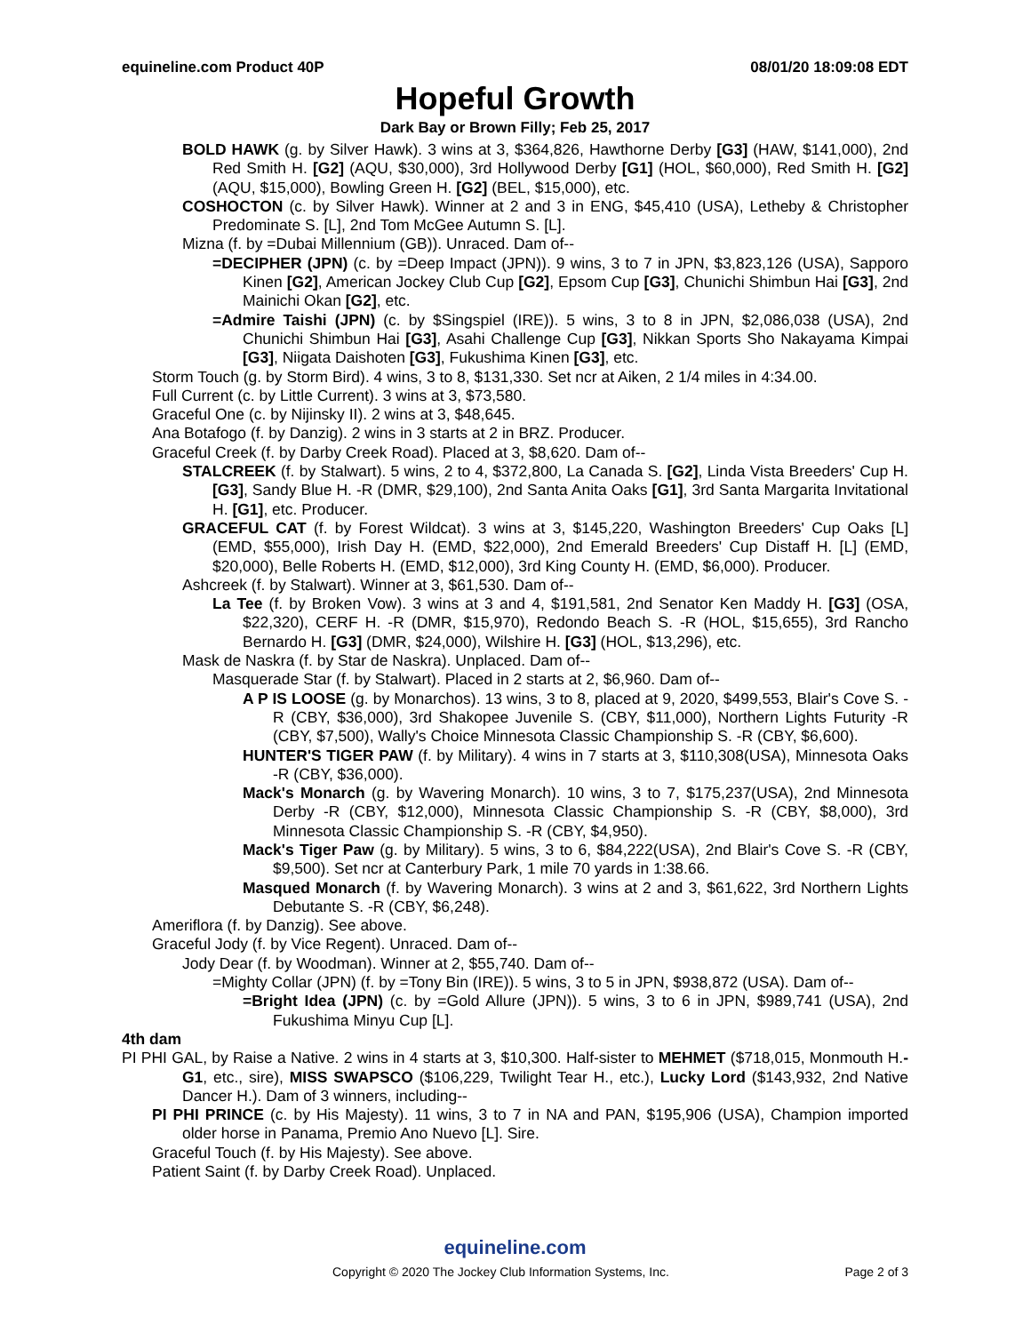equineline.com Product 40P 08/01/20 18:09:08 EDT
Hopeful Growth
Dark Bay or Brown Filly; Feb 25, 2017
BOLD HAWK (g. by Silver Hawk). 3 wins at 3, $364,826, Hawthorne Derby [G3] (HAW, $141,000), 2nd Red Smith H. [G2] (AQU, $30,000), 3rd Hollywood Derby [G1] (HOL, $60,000), Red Smith H. [G2] (AQU, $15,000), Bowling Green H. [G2] (BEL, $15,000), etc.
COSHOCTON (c. by Silver Hawk). Winner at 2 and 3 in ENG, $45,410 (USA), Letheby & Christopher Predominate S. [L], 2nd Tom McGee Autumn S. [L].
Mizna (f. by =Dubai Millennium (GB)). Unraced. Dam of--
=DECIPHER (JPN) (c. by =Deep Impact (JPN)). 9 wins, 3 to 7 in JPN, $3,823,126 (USA), Sapporo Kinen [G2], American Jockey Club Cup [G2], Epsom Cup [G3], Chunichi Shimbun Hai [G3], 2nd Mainichi Okan [G2], etc.
=Admire Taishi (JPN) (c. by $Singspiel (IRE)). 5 wins, 3 to 8 in JPN, $2,086,038 (USA), 2nd Chunichi Shimbun Hai [G3], Asahi Challenge Cup [G3], Nikkan Sports Sho Nakayama Kimpai [G3], Niigata Daishoten [G3], Fukushima Kinen [G3], etc.
Storm Touch (g. by Storm Bird). 4 wins, 3 to 8, $131,330. Set ncr at Aiken, 2 1/4 miles in 4:34.00.
Full Current (c. by Little Current). 3 wins at 3, $73,580.
Graceful One (c. by Nijinsky II). 2 wins at 3, $48,645.
Ana Botafogo (f. by Danzig). 2 wins in 3 starts at 2 in BRZ. Producer.
Graceful Creek (f. by Darby Creek Road). Placed at 3, $8,620. Dam of--
STALCREEK (f. by Stalwart). 5 wins, 2 to 4, $372,800, La Canada S. [G2], Linda Vista Breeders' Cup H. [G3], Sandy Blue H. -R (DMR, $29,100), 2nd Santa Anita Oaks [G1], 3rd Santa Margarita Invitational H. [G1], etc. Producer.
GRACEFUL CAT (f. by Forest Wildcat). 3 wins at 3, $145,220, Washington Breeders' Cup Oaks [L] (EMD, $55,000), Irish Day H. (EMD, $22,000), 2nd Emerald Breeders' Cup Distaff H. [L] (EMD, $20,000), Belle Roberts H. (EMD, $12,000), 3rd King County H. (EMD, $6,000). Producer.
Ashcreek (f. by Stalwart). Winner at 3, $61,530. Dam of--
La Tee (f. by Broken Vow). 3 wins at 3 and 4, $191,581, 2nd Senator Ken Maddy H. [G3] (OSA, $22,320), CERF H. -R (DMR, $15,970), Redondo Beach S. -R (HOL, $15,655), 3rd Rancho Bernardo H. [G3] (DMR, $24,000), Wilshire H. [G3] (HOL, $13,296), etc.
Mask de Naskra (f. by Star de Naskra). Unplaced. Dam of--
Masquerade Star (f. by Stalwart). Placed in 2 starts at 2, $6,960. Dam of--
A P IS LOOSE (g. by Monarchos). 13 wins, 3 to 8, placed at 9, 2020, $499,553, Blair's Cove S. -R (CBY, $36,000), 3rd Shakopee Juvenile S. (CBY, $11,000), Northern Lights Futurity -R (CBY, $7,500), Wally's Choice Minnesota Classic Championship S. -R (CBY, $6,600).
HUNTER'S TIGER PAW (f. by Military). 4 wins in 7 starts at 3, $110,308(USA), Minnesota Oaks -R (CBY, $36,000).
Mack's Monarch (g. by Wavering Monarch). 10 wins, 3 to 7, $175,237(USA), 2nd Minnesota Derby -R (CBY, $12,000), Minnesota Classic Championship S. -R (CBY, $8,000), 3rd Minnesota Classic Championship S. -R (CBY, $4,950).
Mack's Tiger Paw (g. by Military). 5 wins, 3 to 6, $84,222(USA), 2nd Blair's Cove S. -R (CBY, $9,500). Set ncr at Canterbury Park, 1 mile 70 yards in 1:38.66.
Masqued Monarch (f. by Wavering Monarch). 3 wins at 2 and 3, $61,622, 3rd Northern Lights Debutante S. -R (CBY, $6,248).
Ameriflora (f. by Danzig). See above.
Graceful Jody (f. by Vice Regent). Unraced. Dam of--
Jody Dear (f. by Woodman). Winner at 2, $55,740. Dam of--
=Mighty Collar (JPN) (f. by =Tony Bin (IRE)). 5 wins, 3 to 5 in JPN, $938,872 (USA). Dam of--
=Bright Idea (JPN) (c. by =Gold Allure (JPN)). 5 wins, 3 to 6 in JPN, $989,741 (USA), 2nd Fukushima Minyu Cup [L].
4th dam
PI PHI GAL, by Raise a Native. 2 wins in 4 starts at 3, $10,300. Half-sister to MEHMET ($718,015, Monmouth H.-G1, etc., sire), MISS SWAPSCO ($106,229, Twilight Tear H., etc.), Lucky Lord ($143,932, 2nd Native Dancer H.). Dam of 3 winners, including--
PI PHI PRINCE (c. by His Majesty). 11 wins, 3 to 7 in NA and PAN, $195,906 (USA), Champion imported older horse in Panama, Premio Ano Nuevo [L]. Sire.
Graceful Touch (f. by His Majesty). See above.
Patient Saint (f. by Darby Creek Road). Unplaced.
equineline.com
Copyright © 2020 The Jockey Club Information Systems, Inc. Page 2 of 3